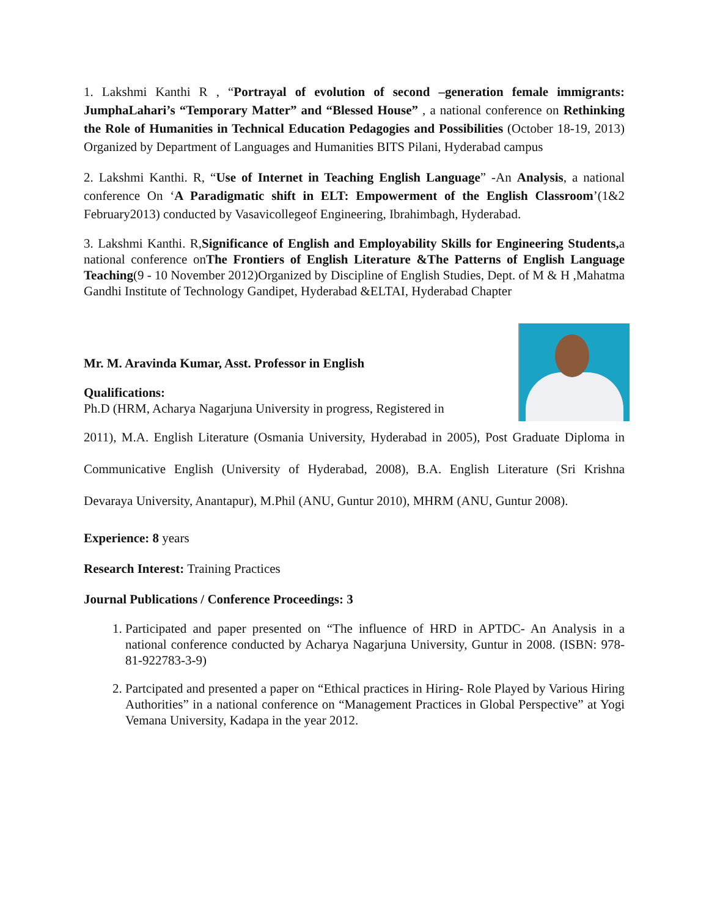1. Lakshmi Kanthi R , “Portrayal of evolution of second –generation female immigrants: JumphaLahari’s “Temporary Matter” and “Blessed House” , a national conference on Rethinking the Role of Humanities in Technical Education Pedagogies and Possibilities (October 18-19, 2013) Organized by Department of Languages and Humanities BITS Pilani, Hyderabad campus
2. Lakshmi Kanthi. R, “Use of Internet in Teaching English Language” -An Analysis, a national conference On ‘A Paradigmatic shift in ELT: Empowerment of the English Classroom’(1&2 February2013) conducted by Vasavicollegeof Engineering, Ibrahimbagh, Hyderabad.
3. Lakshmi Kanthi. R,Significance of English and Employability Skills for Engineering Students, a national conference onThe Frontiers of English Literature &The Patterns of English Language Teaching(9 - 10 November 2012)Organized by Discipline of English Studies, Dept. of M & H ,Mahatma Gandhi Institute of Technology Gandipet, Hyderabad &ELTAI, Hyderabad Chapter
Mr. M. Aravinda Kumar, Asst. Professor in English
Qualifications:
Ph.D (HRM, Acharya Nagarjuna University in progress, Registered in
2011), M.A. English Literature (Osmania University, Hyderabad in 2005), Post Graduate Diploma in Communicative English (University of Hyderabad, 2008), B.A. English Literature (Sri Krishna Devaraya University, Anantapur), M.Phil (ANU, Guntur 2010), MHRM (ANU, Guntur 2008).
Experience: 8 years
Research Interest: Training Practices
Journal Publications / Conference Proceedings: 3
1. Participated and paper presented on “The influence of HRD in APTDC- An Analysis in a national conference conducted by Acharya Nagarjuna University, Guntur in 2008. (ISBN: 978-81-922783-3-9)
2. Partcipated and presented a paper on “Ethical practices in Hiring- Role Played by Various Hiring Authorities” in a national conference on “Management Practices in Global Perspective” at Yogi Vemana University, Kadapa in the year 2012.